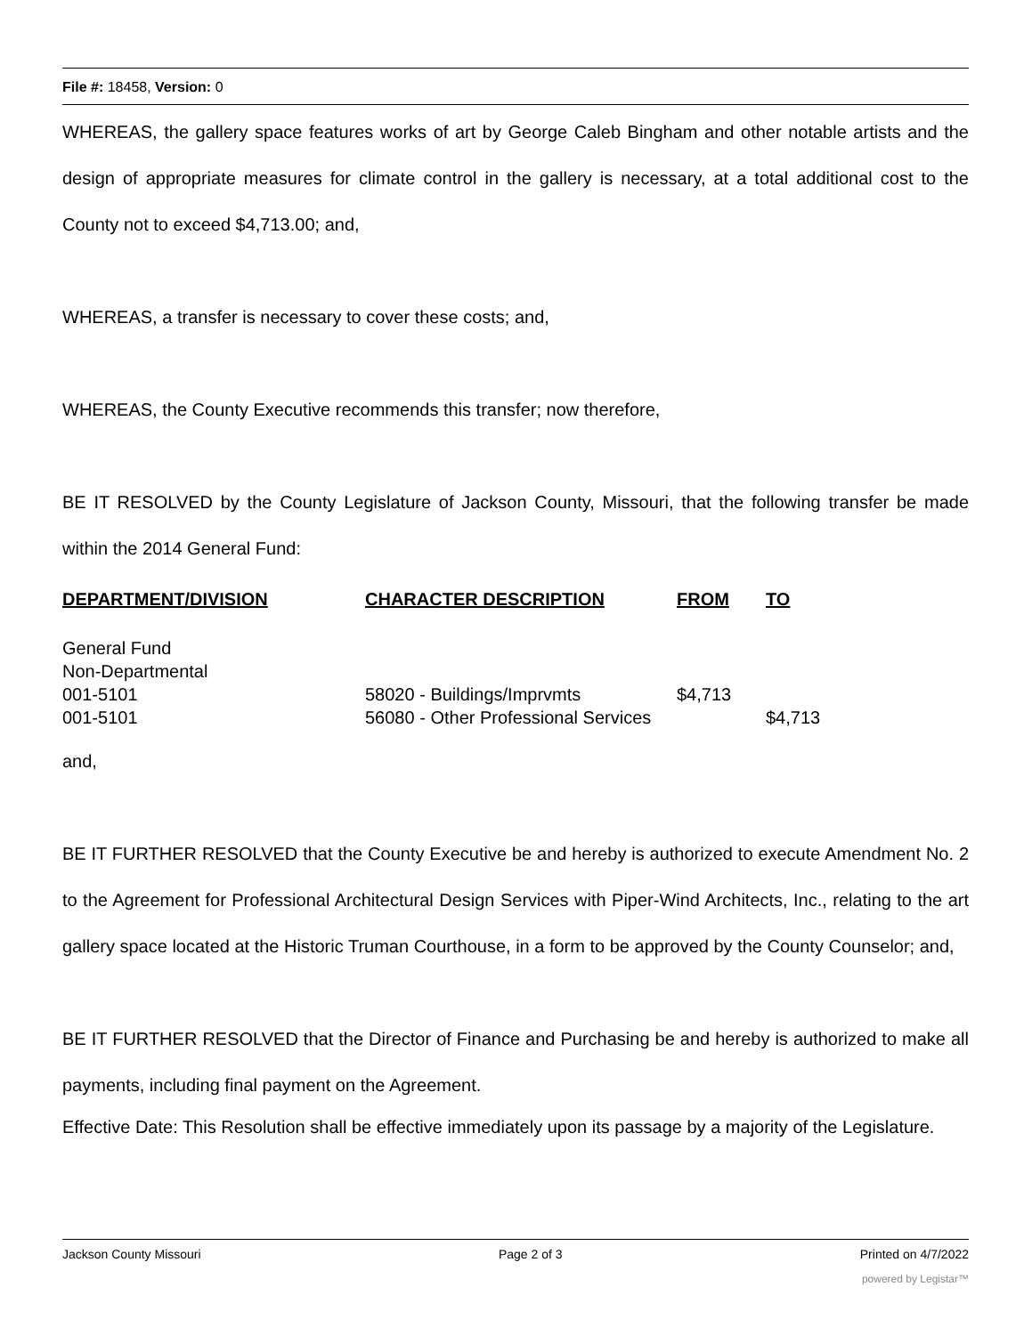File #: 18458, Version: 0
WHEREAS, the gallery space features works of art by George Caleb Bingham and other notable artists and the design of appropriate measures for climate control in the gallery is necessary, at a total additional cost to the County not to exceed $4,713.00; and,
WHEREAS, a transfer is necessary to cover these costs; and,
WHEREAS, the County Executive recommends this transfer; now therefore,
BE IT RESOLVED by the County Legislature of Jackson County, Missouri, that the following transfer be made within the 2014 General Fund:
| DEPARTMENT/DIVISION | CHARACTER DESCRIPTION | FROM | TO |
| --- | --- | --- | --- |
| General Fund Non-Departmental 001-5101 001-5101 | 58020 - Buildings/Imprvmts 56080 - Other Professional Services | $4,713 | $4,713 |
and,
BE IT FURTHER RESOLVED that the County Executive be and hereby is authorized to execute Amendment No. 2 to the Agreement for Professional Architectural Design Services with Piper-Wind Architects, Inc., relating to the art gallery space located at the Historic Truman Courthouse, in a form to be approved by the County Counselor; and,
BE IT FURTHER RESOLVED that the Director of Finance and Purchasing be and hereby is authorized to make all payments, including final payment on the Agreement.
Effective Date: This Resolution shall be effective immediately upon its passage by a majority of the Legislature.
Jackson County Missouri Page 2 of 3 Printed on 4/7/2022
powered by Legistar™